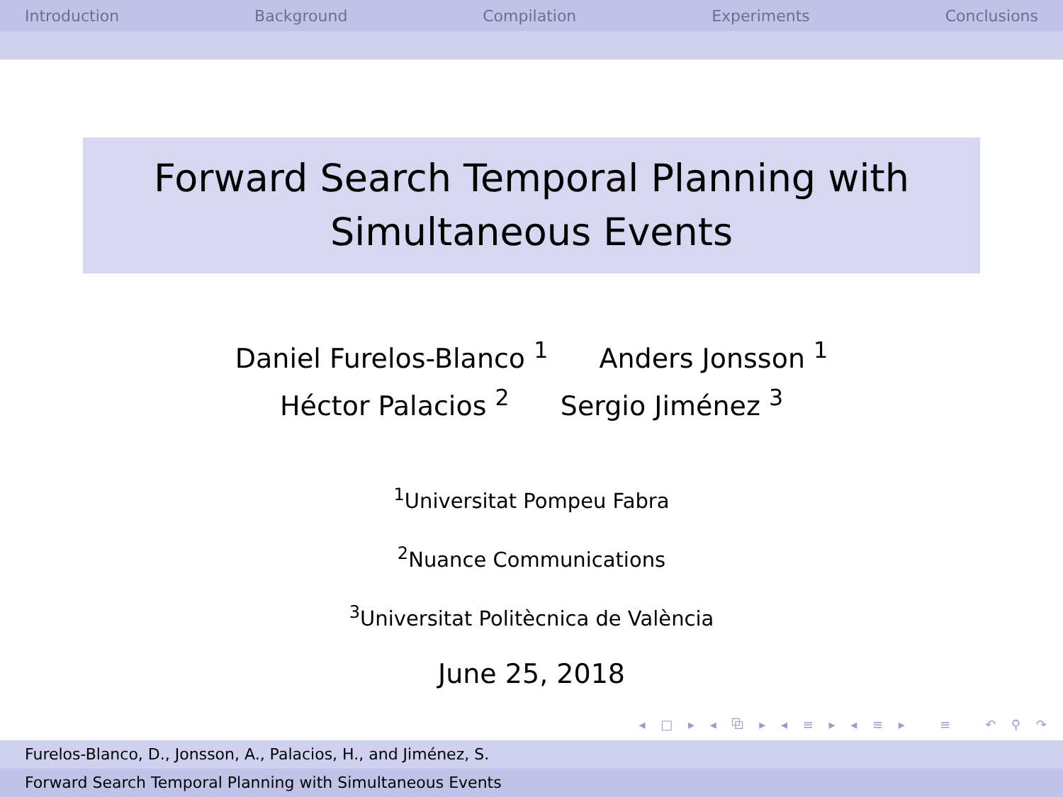Introduction Background Compilation Experiments Conclusions
Forward Search Temporal Planning with
Simultaneous Events
Daniel Furelos-Blanco <sup>1</sup> Anders Jonsson <sup>1</sup>
Héctor Palacios <sup>2</sup> Sergio Jiménez <sup>3</sup>
<sup>1</sup> Universitat Pompeu Fabra
<sup>2</sup> Nuance Communications
<sup>3</sup> Universitat Politècnica de València
June 25, 2018
◂ □ ▸ ◂ ⧉ ▸ ◂ ≡ ▸ ◂ ≡ ▸ ≡ ↶ ⚲ ↷
Furelos-Blanco, D., Jonsson, A., Palacios, H., and Jiménez, S.
Forward Search Temporal Planning with Simultaneous Events